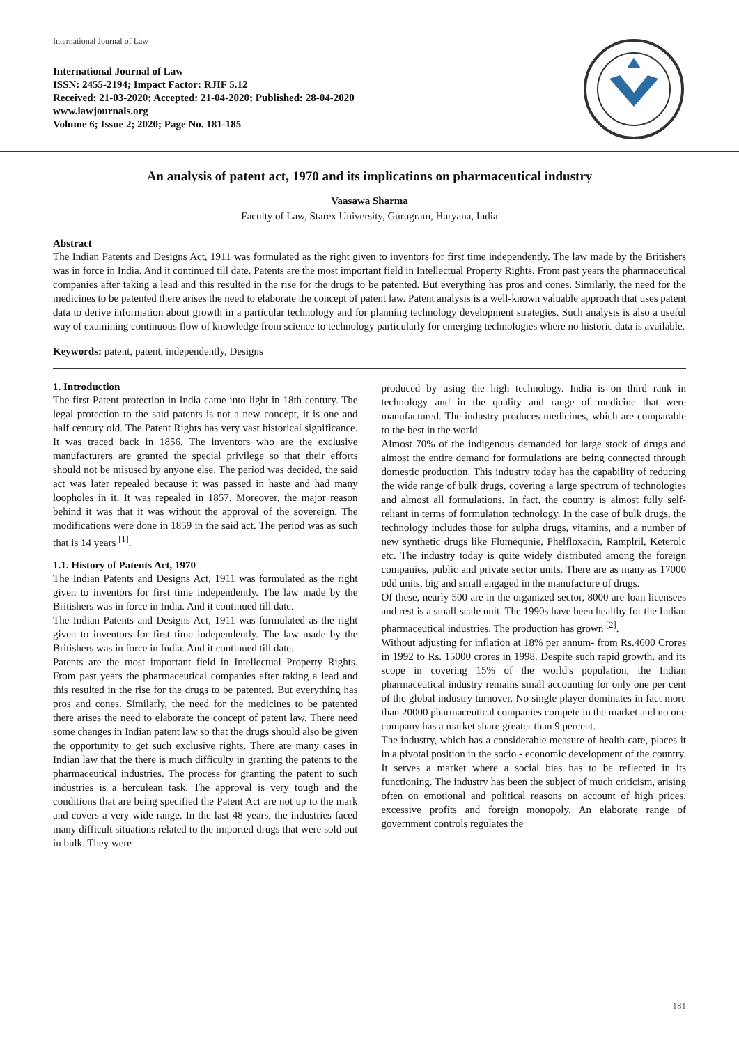International Journal of Law
International Journal of Law
ISSN: 2455-2194; Impact Factor: RJIF 5.12
Received: 21-03-2020; Accepted: 21-04-2020; Published: 28-04-2020
www.lawjournals.org
Volume 6; Issue 2; 2020; Page No. 181-185
An analysis of patent act, 1970 and its implications on pharmaceutical industry
Vaasawa Sharma
Faculty of Law, Starex University, Gurugram, Haryana, India
Abstract
The Indian Patents and Designs Act, 1911 was formulated as the right given to inventors for first time independently. The law made by the Britishers was in force in India. And it continued till date. Patents are the most important field in Intellectual Property Rights. From past years the pharmaceutical companies after taking a lead and this resulted in the rise for the drugs to be patented. But everything has pros and cones. Similarly, the need for the medicines to be patented there arises the need to elaborate the concept of patent law. Patent analysis is a well-known valuable approach that uses patent data to derive information about growth in a particular technology and for planning technology development strategies. Such analysis is also a useful way of examining continuous flow of knowledge from science to technology particularly for emerging technologies where no historic data is available.
Keywords: patent, patent, independently, Designs
1. Introduction
The first Patent protection in India came into light in 18th century. The legal protection to the said patents is not a new concept, it is one and half century old. The Patent Rights has very vast historical significance. It was traced back in 1856. The inventors who are the exclusive manufacturers are granted the special privilege so that their efforts should not be misused by anyone else. The period was decided, the said act was later repealed because it was passed in haste and had many loopholes in it. It was repealed in 1857. Moreover, the major reason behind it was that it was without the approval of the sovereign. The modifications were done in 1859 in the said act. The period was as such that is 14 years <sup>[1]</sup>.
1.1. History of Patents Act, 1970
The Indian Patents and Designs Act, 1911 was formulated as the right given to inventors for first time independently. The law made by the Britishers was in force in India. And it continued till date.
The Indian Patents and Designs Act, 1911 was formulated as the right given to inventors for first time independently. The law made by the Britishers was in force in India. And it continued till date.
Patents are the most important field in Intellectual Property Rights. From past years the pharmaceutical companies after taking a lead and this resulted in the rise for the drugs to be patented. But everything has pros and cones. Similarly, the need for the medicines to be patented there arises the need to elaborate the concept of patent law. There need some changes in Indian patent law so that the drugs should also be given the opportunity to get such exclusive rights. There are many cases in Indian law that the there is much difficulty in granting the patents to the pharmaceutical industries. The process for granting the patent to such industries is a herculean task. The approval is very tough and the conditions that are being specified the Patent Act are not up to the mark and covers a very wide range. In the last 48 years, the industries faced many difficult situations related to the imported drugs that were sold out in bulk. They were
produced by using the high technology. India is on third rank in technology and in the quality and range of medicine that were manufactured. The industry produces medicines, which are comparable to the best in the world.
Almost 70% of the indigenous demanded for large stock of drugs and almost the entire demand for formulations are being connected through domestic production. This industry today has the capability of reducing the wide range of bulk drugs, covering a large spectrum of technologies and almost all formulations. In fact, the country is almost fully self-reliant in terms of formulation technology. In the case of bulk drugs, the technology includes those for sulpha drugs, vitamins, and a number of new synthetic drugs like Flumequnie, Phelfloxacin, Ramplril, Keterolc etc. The industry today is quite widely distributed among the foreign companies, public and private sector units. There are as many as 17000 odd units, big and small engaged in the manufacture of drugs.
Of these, nearly 500 are in the organized sector, 8000 are loan licensees and rest is a small-scale unit. The 1990s have been healthy for the Indian pharmaceutical industries. The production has grown <sup>[2]</sup>.
Without adjusting for inflation at 18% per annum- from Rs.4600 Crores in 1992 to Rs. 15000 crores in 1998. Despite such rapid growth, and its scope in covering 15% of the world's population, the Indian pharmaceutical industry remains small accounting for only one per cent of the global industry turnover. No single player dominates in fact more than 20000 pharmaceutical companies compete in the market and no one company has a market share greater than 9 percent.
The industry, which has a considerable measure of health care, places it in a pivotal position in the socio - economic development of the country. It serves a market where a social bias has to be reflected in its functioning. The industry has been the subject of much criticism, arising often on emotional and political reasons on account of high prices, excessive profits and foreign monopoly. An elaborate range of government controls regulates the
181